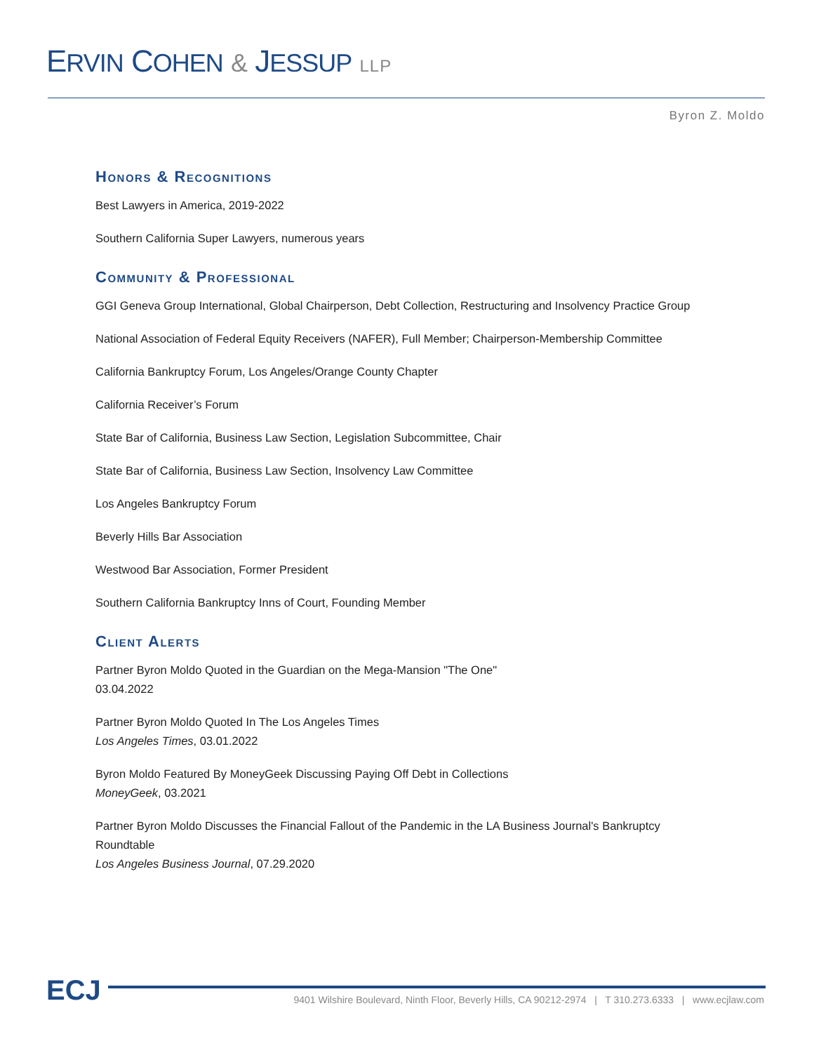ERVIN COHEN & JESSUP LLP
Byron Z. Moldo
Honors & Recognitions
Best Lawyers in America, 2019-2022
Southern California Super Lawyers, numerous years
Community & Professional
GGI Geneva Group International, Global Chairperson, Debt Collection, Restructuring and Insolvency Practice Group
National Association of Federal Equity Receivers (NAFER), Full Member; Chairperson-Membership Committee
California Bankruptcy Forum, Los Angeles/Orange County Chapter
California Receiver’s Forum
State Bar of California, Business Law Section, Legislation Subcommittee, Chair
State Bar of California, Business Law Section, Insolvency Law Committee
Los Angeles Bankruptcy Forum
Beverly Hills Bar Association
Westwood Bar Association, Former President
Southern California Bankruptcy Inns of Court, Founding Member
Client Alerts
Partner Byron Moldo Quoted in the Guardian on the Mega-Mansion "The One"
03.04.2022
Partner Byron Moldo Quoted In The Los Angeles Times
Los Angeles Times, 03.01.2022
Byron Moldo Featured By MoneyGeek Discussing Paying Off Debt in Collections
MoneyGeek, 03.2021
Partner Byron Moldo Discusses the Financial Fallout of the Pandemic in the LA Business Journal's Bankruptcy Roundtable
Los Angeles Business Journal, 07.29.2020
ECJ
9401 Wilshire Boulevard, Ninth Floor, Beverly Hills, CA 90212-2974 | T 310.273.6333 | www.ecjlaw.com